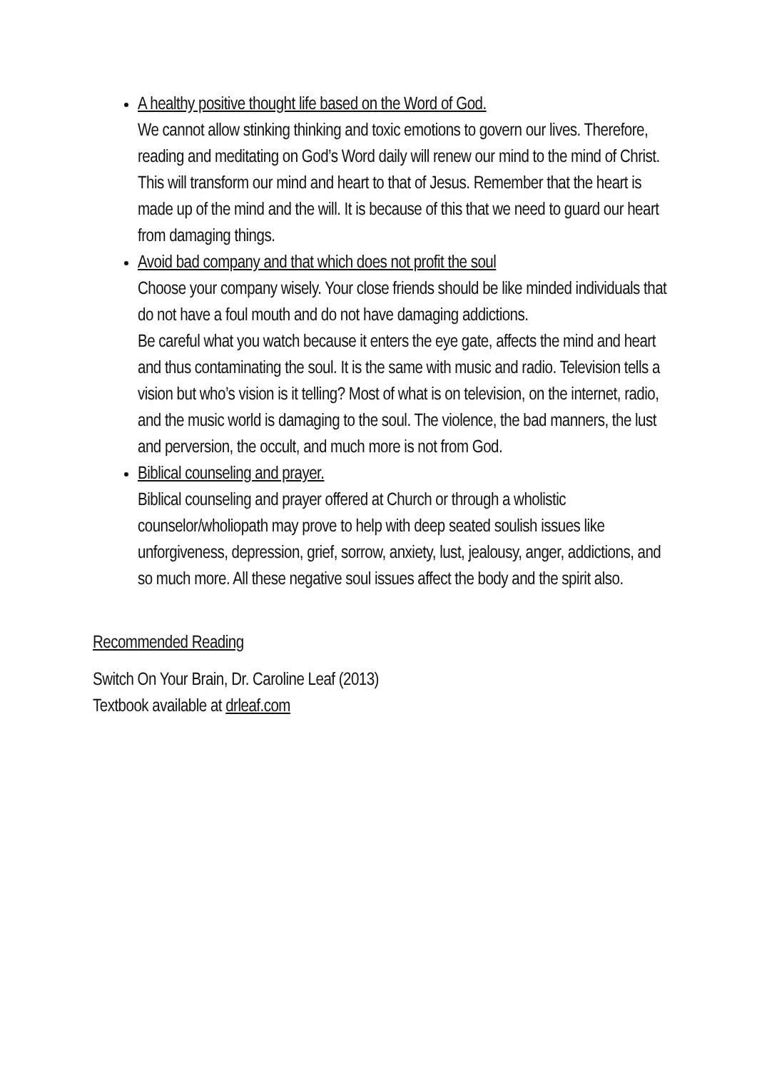A healthy positive thought life based on the Word of God.
We cannot allow stinking thinking and toxic emotions to govern our lives. Therefore, reading and meditating on God’s Word daily will renew our mind to the mind of Christ. This will transform our mind and heart to that of Jesus. Remember that the heart is made up of the mind and the will. It is because of this that we need to guard our heart from damaging things.
Avoid bad company and that which does not profit the soul
Choose your company wisely. Your close friends should be like minded individuals that do not have a foul mouth and do not have damaging addictions.
Be careful what you watch because it enters the eye gate, affects the mind and heart and thus contaminating the soul. It is the same with music and radio. Television tells a vision but who’s vision is it telling? Most of what is on television, on the internet, radio, and the music world is damaging to the soul. The violence, the bad manners, the lust and perversion, the occult, and much more is not from God.
Biblical counseling and prayer.
Biblical counseling and prayer offered at Church or through a wholistic counselor/wholiopath may prove to help with deep seated soulish issues like unforgiveness, depression, grief, sorrow, anxiety, lust, jealousy, anger, addictions, and so much more. All these negative soul issues affect the body and the spirit also.
Recommended Reading
Switch On Your Brain, Dr. Caroline Leaf (2013)
Textbook available at drleaf.com